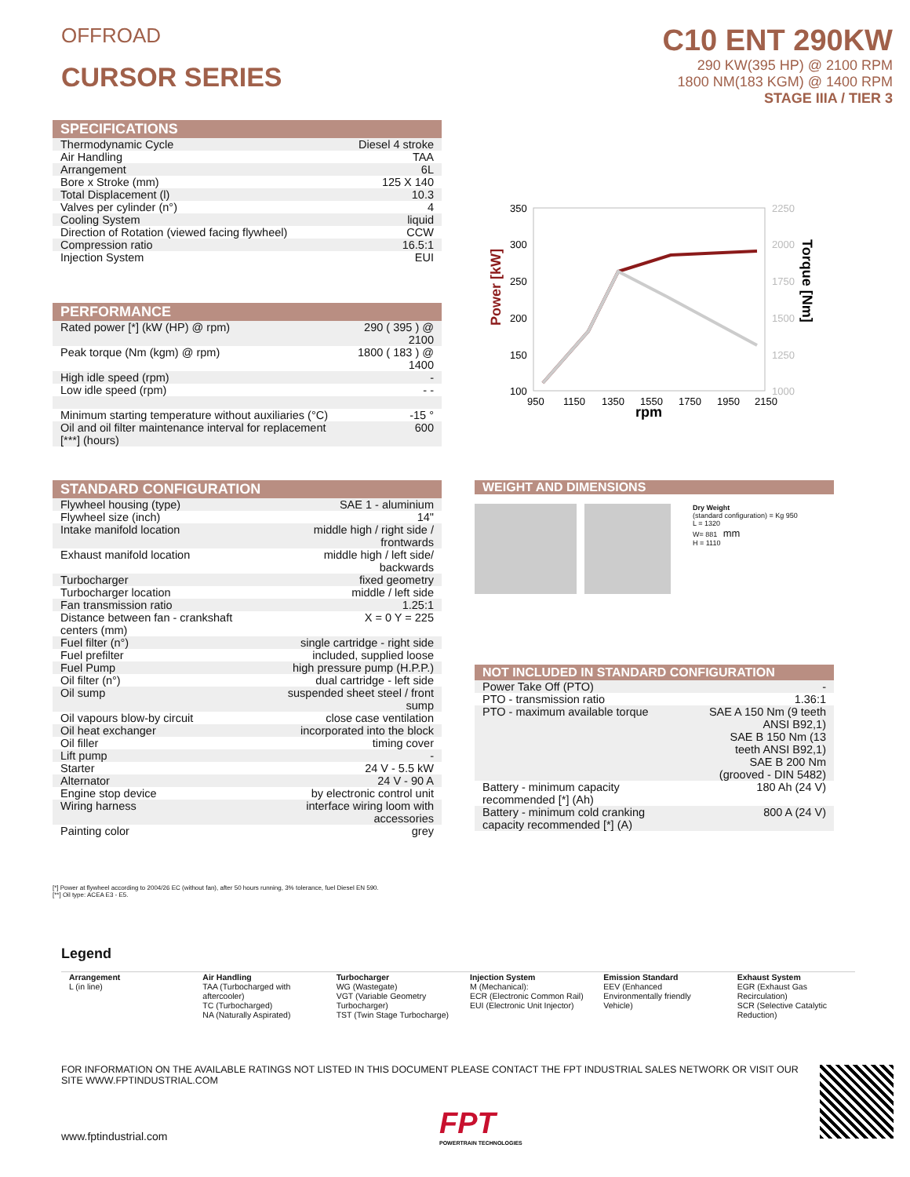OFFROAD
CURSOR SERIES
C10 ENT 290KW
290 KW(395 HP) @ 2100 RPM
1800 NM(183 KGM) @ 1400 RPM
STAGE IIIA / TIER 3
| SPECIFICATIONS | |
| --- | --- |
| Thermodynamic Cycle | Diesel 4 stroke |
| Air Handling | TAA |
| Arrangement | 6L |
| Bore x Stroke (mm) | 125 X 140 |
| Total Displacement (l) | 10.3 |
| Valves per cylinder (n°) | 4 |
| Cooling System | liquid |
| Direction of Rotation (viewed facing flywheel) | CCW |
| Compression ratio | 16.5:1 |
| Injection System | EUI |
| PERFORMANCE | |
| --- | --- |
| Rated power [*] (kW (HP) @ rpm) | 290 ( 395 ) @ 2100 |
| Peak torque (Nm (kgm) @ rpm) | 1800 ( 183 ) @ 1400 |
| High idle speed (rpm) | - |
| Low idle speed (rpm) | - - |
| Minimum starting temperature without auxiliaries (°C) | -15 ° |
| Oil and oil filter maintenance interval for replacement [***] (hours) | 600 |
350
300
250
200
150
100
2250
2000
1750
1500
1250
1000
950
1150
1350
1550
1750
1950
2150
rpm
Power [kW]
Torque [Nm]
| STANDARD CONFIGURATION | |
| --- | --- |
| Flywheel housing (type) | SAE 1 - aluminium |
| Flywheel size (inch) | 14" |
| Intake manifold location | middle high / right side / frontwards |
| Exhaust manifold location | middle high / left side/ backwards |
| Turbocharger | fixed geometry |
| Turbocharger location | middle / left side |
| Fan transmission ratio | 1.25:1 |
| Distance between fan - crankshaft centers (mm) | X = 0 Y = 225 |
| Fuel filter (n°) | single cartridge - right side |
| Fuel prefilter | included, supplied loose |
| Fuel Pump | high pressure pump (H.P.P.) |
| Oil filter (n°) | dual cartridge - left side |
| Oil sump | suspended sheet steel / front sump |
| Oil vapours blow-by circuit | close case ventilation |
| Oil heat exchanger | incorporated into the block |
| Oil filler | timing cover |
| Lift pump | - |
| Starter | 24 V - 5.5 kW |
| Alternator | 24 V - 90 A |
| Engine stop device | by electronic control unit |
| Wiring harness | interface wiring loom with accessories |
| Painting color | grey |
WEIGHT AND DIMENSIONS
Dry Weight
(standard configuration) = Kg 950
L = 1320
W= 881 mm
H = 1110
| NOT INCLUDED IN STANDARD CONFIGURATION | |
| --- | --- |
| Power Take Off (PTO) | - |
| PTO - transmission ratio | 1.36:1 |
| PTO - maximum available torque | SAE A 150 Nm (9 teeth ANSI B92,1) SAE B 150 Nm (13 teeth ANSI B92,1) SAE B 200 Nm (grooved - DIN 5482) |
| Battery - minimum capacity recommended [*] (Ah) | 180 Ah (24 V) |
| Battery - minimum cold cranking capacity recommended [*] (A) | 800 A (24 V) |
[*] Power at flywheel according to 2004/26 EC (without fan), after 50 hours running, 3% tolerance, fuel Diesel EN 590.
[**] Oil type: ACEA E3 - E5.
Legend
Arrangement
L (in line)
Air Handling
TAA (Turbocharged with aftercooler)
TC (Turbocharged)
NA (Naturally Aspirated)
Turbocharger
WG (Wastegate)
VGT (Variable Geometry Turbocharger)
TST (Twin Stage Turbocharge)
Injection System
M (Mechanical):
ECR (Electronic Common Rail)
EUI (Electronic Unit Injector)
Emission Standard
EEV (Enhanced Environmentally friendly Vehicle)
Exhaust System
EGR (Exhaust Gas Recirculation)
SCR (Selective Catalytic Reduction)
FOR INFORMATION ON THE AVAILABLE RATINGS NOT LISTED IN THIS DOCUMENT PLEASE CONTACT THE FPT INDUSTRIAL SALES NETWORK OR VISIT OUR SITE WWW.FPTINDUSTRIAL.COM
www.fptindustrial.com
FPT
POWERTRAIN TECHNOLOGIES